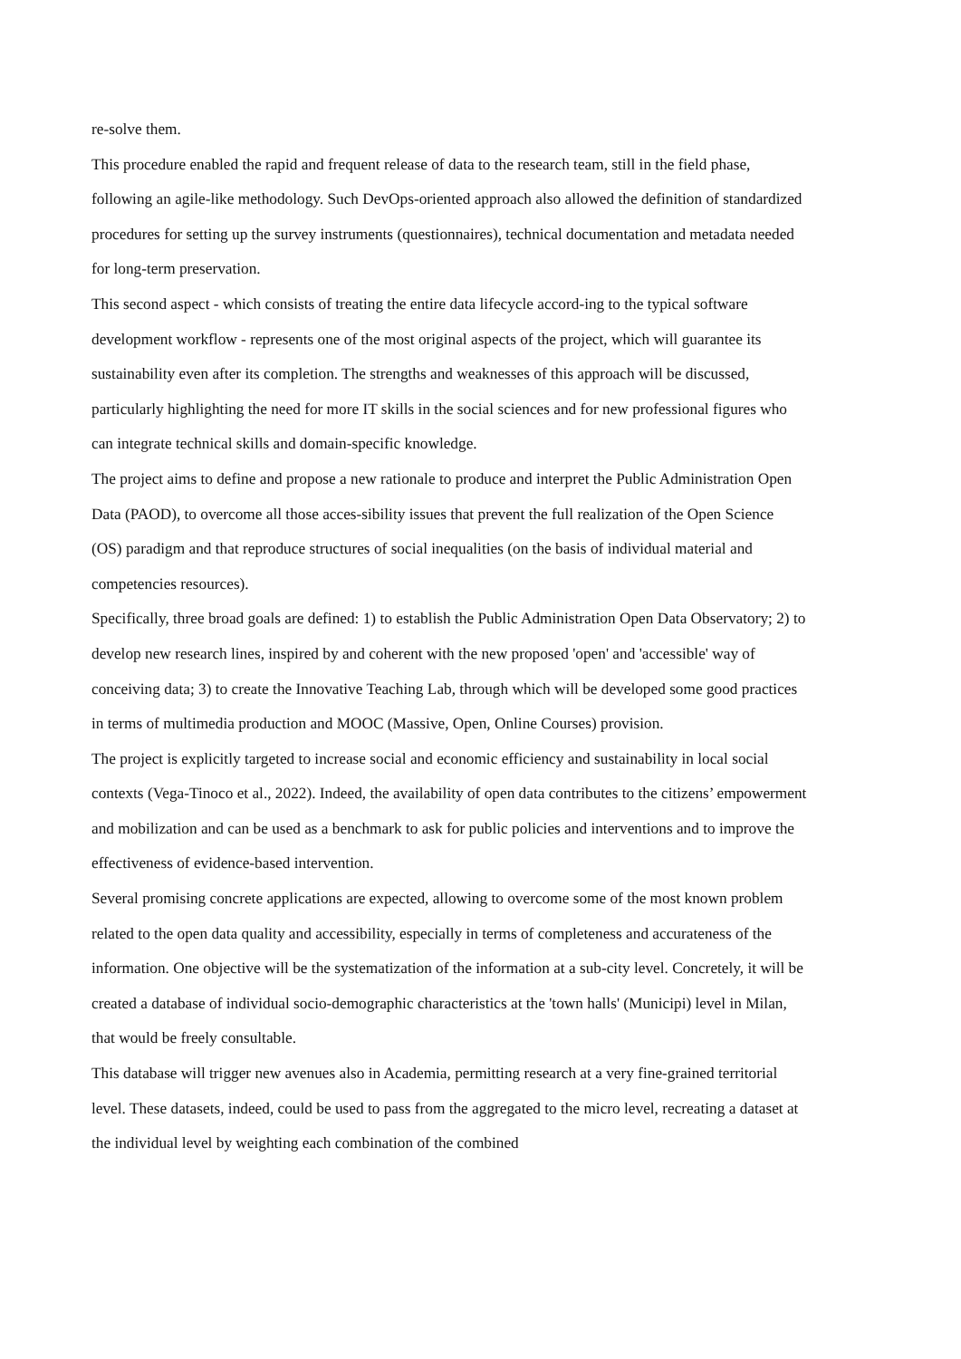re-solve them.
This procedure enabled the rapid and frequent release of data to the research team, still in the field phase, following an agile-like methodology. Such DevOps-oriented approach also allowed the definition of standardized procedures for setting up the survey instruments (questionnaires), technical documentation and metadata needed for long-term preservation.
This second aspect - which consists of treating the entire data lifecycle accord-ing to the typical software development workflow - represents one of the most original aspects of the project, which will guarantee its sustainability even after its completion. The strengths and weaknesses of this approach will be discussed, particularly highlighting the need for more IT skills in the social sciences and for new professional figures who can integrate technical skills and domain-specific knowledge.
The project aims to define and propose a new rationale to produce and interpret the Public Administration Open Data (PAOD), to overcome all those acces-sibility issues that prevent the full realization of the Open Science (OS) paradigm and that reproduce structures of social inequalities (on the basis of individual material and competencies resources).
Specifically, three broad goals are defined: 1) to establish the Public Administration Open Data Observatory; 2) to develop new research lines, inspired by and coherent with the new proposed 'open' and 'accessible' way of conceiving data; 3) to create the Innovative Teaching Lab, through which will be developed some good practices in terms of multimedia production and MOOC (Massive, Open, Online Courses) provision.
The project is explicitly targeted to increase social and economic efficiency and sustainability in local social contexts (Vega-Tinoco et al., 2022). Indeed, the availability of open data contributes to the citizens’ empowerment and mobilization and can be used as a benchmark to ask for public policies and interventions and to improve the effectiveness of evidence-based intervention.
Several promising concrete applications are expected, allowing to overcome some of the most known problem related to the open data quality and accessibility, especially in terms of completeness and accurateness of the information. One objective will be the systematization of the information at a sub-city level. Concretely, it will be created a database of individual socio-demographic characteristics at the 'town halls' (Municipi) level in Milan, that would be freely consultable.
This database will trigger new avenues also in Academia, permitting research at a very fine-grained territorial level. These datasets, indeed, could be used to pass from the aggregated to the micro level, recreating a dataset at the individual level by weighting each combination of the combined